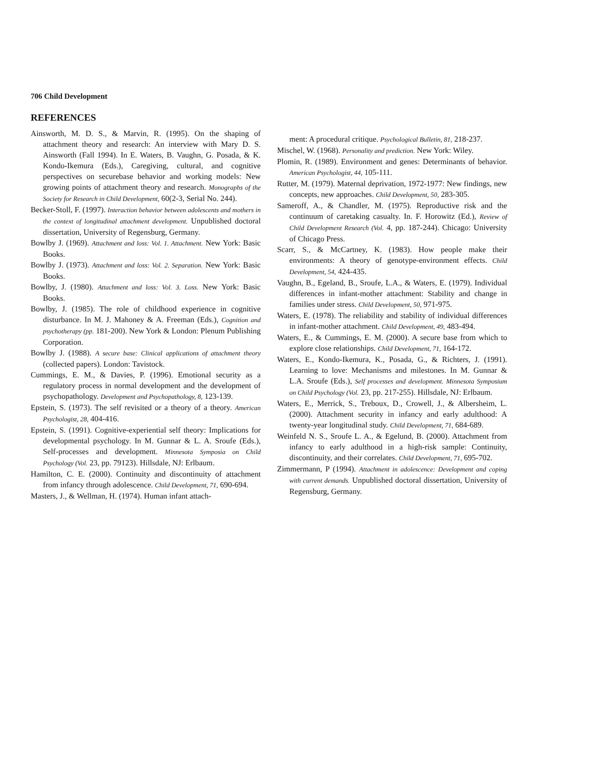706 Child Development
REFERENCES
Ainsworth, M. D. S., & Marvin, R. (1995). On the shaping of attachment theory and research: An interview with Mary D. S. Ainsworth (Fall 1994). In E. Waters, B. Vaughn, G. Posada, & K. Kondo-Ikemura (Eds.), Caregiving, cultural, and cognitive perspectives on securebase behavior and working models: New growing points of attachment theory and research. Monographs of the Society for Research in Child Development, 60(2-3, Serial No. 244).
Becker-Stoll, F. (1997). Interaction behavior between adolescents and mothers in the context of longitudinal attachment development. Unpublished doctoral dissertation, University of Regensburg, Germany.
Bowlby J. (1969). Attachment and loss: Vol. 1. Attachment. New York: Basic Books.
Bowlby J. (1973). Attachment and loss: Vol. 2. Separation. New York: Basic Books.
Bowlby, J. (1980). Attachment and loss: Vol. 3. Loss. New York: Basic Books.
Bowlby, J. (1985). The role of childhood experience in cognitive disturbance. In M. J. Mahoney & A. Freeman (Eds.), Cognition and psychotherapy (pp. 181-200). New York & London: Plenum Publishing Corporation.
Bowlby J. (1988). A secure base: Clinical applications of attachment theory (collected papers). London: Tavistock.
Cummings, E. M., & Davies, P. (1996). Emotional security as a regulatory process in normal development and the development of psychopathology. Development and Psychopathology, 8, 123-139.
Epstein, S. (1973). The self revisited or a theory of a theory. American Psychologist, 28, 404-416.
Epstein, S. (1991). Cognitive-experiential self theory: Implications for developmental psychology. In M. Gunnar & L. A. Sroufe (Eds.), Self-processes and development. Minnesota Symposia on Child Psychology (Vol. 23, pp. 79123). Hillsdale, NJ: Erlbaum.
Hamilton, C. E. (2000). Continuity and discontinuity of attachment from infancy through adolescence. Child Development, 71, 690-694.
Masters, J., & Wellman, H. (1974). Human infant attach-
ment: A procedural critique. Psychological Bulletin, 81, 218-237.
Mischel, W. (1968). Personality and prediction. New York: Wiley.
Plomin, R. (1989). Environment and genes: Determinants of behavior. American Psychologist, 44, 105-111.
Rutter, M. (1979). Maternal deprivation, 1972-1977: New findings, new concepts, new approaches. Child Development, 50, 283-305.
Sameroff, A., & Chandler, M. (1975). Reproductive risk and the continuum of caretaking casualty. In. F. Horowitz (Ed.), Review of Child Development Research (Vol. 4, pp. 187-244). Chicago: University of Chicago Press.
Scarr, S., & McCartney, K. (1983). How people make their environments: A theory of genotype-environment effects. Child Development, 54, 424-435.
Vaughn, B., Egeland, B., Sroufe, L.A., & Waters, E. (1979). Individual differences in infant-mother attachment: Stability and change in families under stress. Child Development, 50, 971-975.
Waters, E. (1978). The reliability and stability of individual differences in infant-mother attachment. Child Development, 49, 483-494.
Waters, E., & Cummings, E. M. (2000). A secure base from which to explore close relationships. Child Development, 71, 164-172.
Waters, E., Kondo-Ikemura, K., Posada, G., & Richters, J. (1991). Learning to love: Mechanisms and milestones. In M. Gunnar & L.A. Sroufe (Eds.), Self processes and development. Minnesota Symposium on Child Psychology (Vol. 23, pp. 217-255). Hillsdale, NJ: Erlbaum.
Waters, E., Merrick, S., Treboux, D., Crowell, J., & Albersheim, L. (2000). Attachment security in infancy and early adulthood: A twenty-year longitudinal study. Child Development, 71, 684-689.
Weinfeld N. S., Sroufe L. A., & Egelund, B. (2000). Attachment from infancy to early adulthood in a high-risk sample: Continuity, discontinuity, and their correlates. Child Development, 71, 695-702.
Zimmermann, P (1994). Attachment in adolescence: Development and coping with current demands. Unpublished doctoral dissertation, University of Regensburg, Germany.